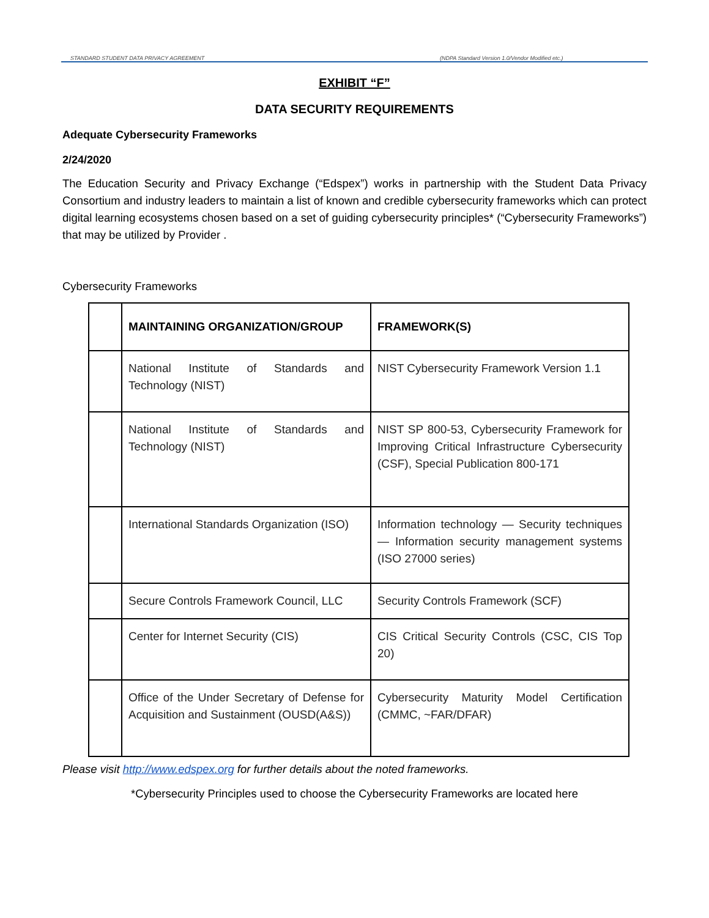STANDARD STUDENT DATA PRIVACY AGREEMENT (NDPA Standard Version 1.0/Vendor Modified etc.)
EXHIBIT “F”
DATA SECURITY REQUIREMENTS
Adequate Cybersecurity Frameworks
2/24/2020
The Education Security and Privacy Exchange (“Edspex”) works in partnership with the Student Data Privacy Consortium and industry leaders to maintain a list of known and credible cybersecurity frameworks which can protect digital learning ecosystems chosen based on a set of guiding cybersecurity principles* (“Cybersecurity Frameworks”) that may be utilized by Provider .
Cybersecurity Frameworks
| | MAINTAINING ORGANIZATION/GROUP | FRAMEWORK(S) |
| --- | --- | --- |
| | National Institute of Standards and Technology (NIST) | NIST Cybersecurity Framework Version 1.1 |
| | National Institute of Standards and Technology (NIST) | NIST SP 800-53, Cybersecurity Framework for Improving Critical Infrastructure Cybersecurity (CSF), Special Publication 800-171 |
| | International Standards Organization (ISO) | Information technology — Security techniques — Information security management systems (ISO 27000 series) |
| | Secure Controls Framework Council, LLC | Security Controls Framework (SCF) |
| | Center for Internet Security (CIS) | CIS Critical Security Controls (CSC, CIS Top 20) |
| | Office of the Under Secretary of Defense for Acquisition and Sustainment (OUSD(A&S)) | Cybersecurity Maturity Model Certification (CMMC, ~FAR/DFAR) |
Please visit http://www.edspex.org for further details about the noted frameworks.
*Cybersecurity Principles used to choose the Cybersecurity Frameworks are located here